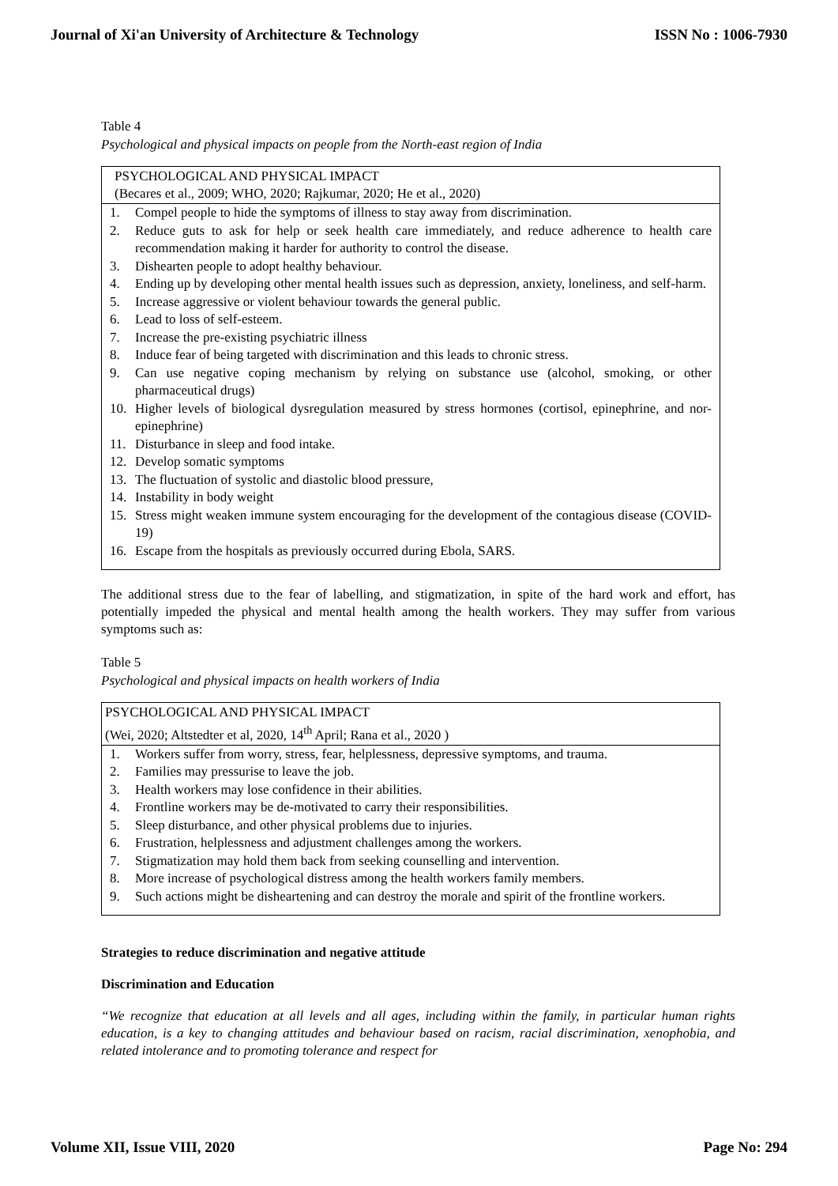Journal of Xi'an University of Architecture & Technology ISSN No : 1006-7930
Table 4
Psychological and physical impacts on people from the North-east region of India
| PSYCHOLOGICAL AND PHYSICAL IMPACT (Becares et al., 2009; WHO, 2020; Rajkumar, 2020; He et al., 2020) |
| --- |
| 1. Compel people to hide the symptoms of illness to stay away from discrimination. 2. Reduce guts to ask for help or seek health care immediately, and reduce adherence to health care recommendation making it harder for authority to control the disease. 3. Dishearten people to adopt healthy behaviour. 4. Ending up by developing other mental health issues such as depression, anxiety, loneliness, and self-harm. 5. Increase aggressive or violent behaviour towards the general public. 6. Lead to loss of self-esteem. 7. Increase the pre-existing psychiatric illness 8. Induce fear of being targeted with discrimination and this leads to chronic stress. 9. Can use negative coping mechanism by relying on substance use (alcohol, smoking, or other pharmaceutical drugs) 10. Higher levels of biological dysregulation measured by stress hormones (cortisol, epinephrine, and nor-epinephrine) 11. Disturbance in sleep and food intake. 12. Develop somatic symptoms 13. The fluctuation of systolic and diastolic blood pressure, 14. Instability in body weight 15. Stress might weaken immune system encouraging for the development of the contagious disease (COVID-19) 16. Escape from the hospitals as previously occurred during Ebola, SARS. |
The additional stress due to the fear of labelling, and stigmatization, in spite of the hard work and effort, has potentially impeded the physical and mental health among the health workers. They may suffer from various symptoms such as:
Table 5
Psychological and physical impacts on health workers of India
| PSYCHOLOGICAL AND PHYSICAL IMPACT (Wei, 2020; Altstedter et al, 2020, 14<sup>th</sup> April; Rana et al., 2020 ) |
| --- |
| 1. Workers suffer from worry, stress, fear, helplessness, depressive symptoms, and trauma. 2. Families may pressurise to leave the job. 3. Health workers may lose confidence in their abilities. 4. Frontline workers may be de-motivated to carry their responsibilities. 5. Sleep disturbance, and other physical problems due to injuries. 6. Frustration, helplessness and adjustment challenges among the workers. 7. Stigmatization may hold them back from seeking counselling and intervention. 8. More increase of psychological distress among the health workers family members. 9. Such actions might be disheartening and can destroy the morale and spirit of the frontline workers. |
Strategies to reduce discrimination and negative attitude
Discrimination and Education
“We recognize that education at all levels and all ages, including within the family, in particular human rights education, is a key to changing attitudes and behaviour based on racism, racial discrimination, xenophobia, and related intolerance and to promoting tolerance and respect for
Volume XII, Issue VIII, 2020 Page No: 294